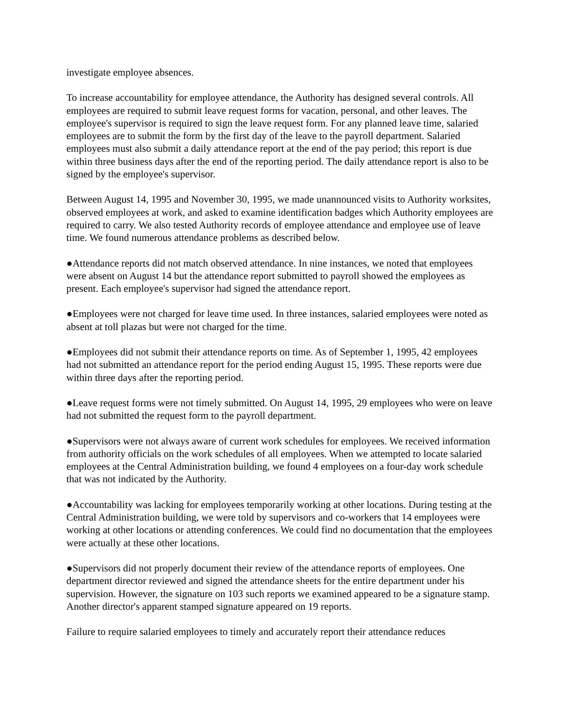investigate employee absences.
To increase accountability for employee attendance, the Authority has designed several controls. All employees are required to submit leave request forms for vacation, personal, and other leaves. The employee's supervisor is required to sign the leave request form. For any planned leave time, salaried employees are to submit the form by the first day of the leave to the payroll department. Salaried employees must also submit a daily attendance report at the end of the pay period; this report is due within three business days after the end of the reporting period. The daily attendance report is also to be signed by the employee's supervisor.
Between August 14, 1995 and November 30, 1995, we made unannounced visits to Authority worksites, observed employees at work, and asked to examine identification badges which Authority employees are required to carry. We also tested Authority records of employee attendance and employee use of leave time. We found numerous attendance problems as described below.
●Attendance reports did not match observed attendance. In nine instances, we noted that employees were absent on August 14 but the attendance report submitted to payroll showed the employees as present. Each employee's supervisor had signed the attendance report.
●Employees were not charged for leave time used. In three instances, salaried employees were noted as absent at toll plazas but were not charged for the time.
●Employees did not submit their attendance reports on time. As of September 1, 1995, 42 employees had not submitted an attendance report for the period ending August 15, 1995. These reports were due within three days after the reporting period.
●Leave request forms were not timely submitted. On August 14, 1995, 29 employees who were on leave had not submitted the request form to the payroll department.
●Supervisors were not always aware of current work schedules for employees. We received information from authority officials on the work schedules of all employees. When we attempted to locate salaried employees at the Central Administration building, we found 4 employees on a four-day work schedule that was not indicated by the Authority.
●Accountability was lacking for employees temporarily working at other locations. During testing at the Central Administration building, we were told by supervisors and co-workers that 14 employees were working at other locations or attending conferences. We could find no documentation that the employees were actually at these other locations.
●Supervisors did not properly document their review of the attendance reports of employees. One department director reviewed and signed the attendance sheets for the entire department under his supervision. However, the signature on 103 such reports we examined appeared to be a signature stamp. Another director's apparent stamped signature appeared on 19 reports.
Failure to require salaried employees to timely and accurately report their attendance reduces